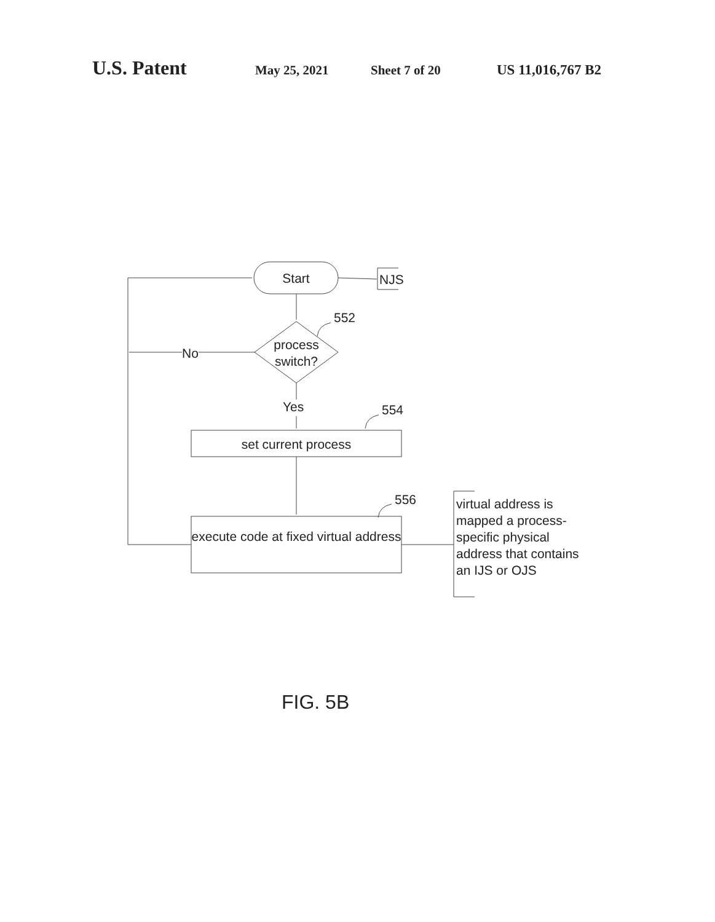U.S. Patent May 25, 2021 Sheet 7 of 20 US 11,016,767 B2
Start NJS
552
process switch?
No
Yes 554
set current process
556
execute code at fixed virtual address
virtual address is mapped a process-specific physical address that contains an IJS or OJS
FIG. 5B